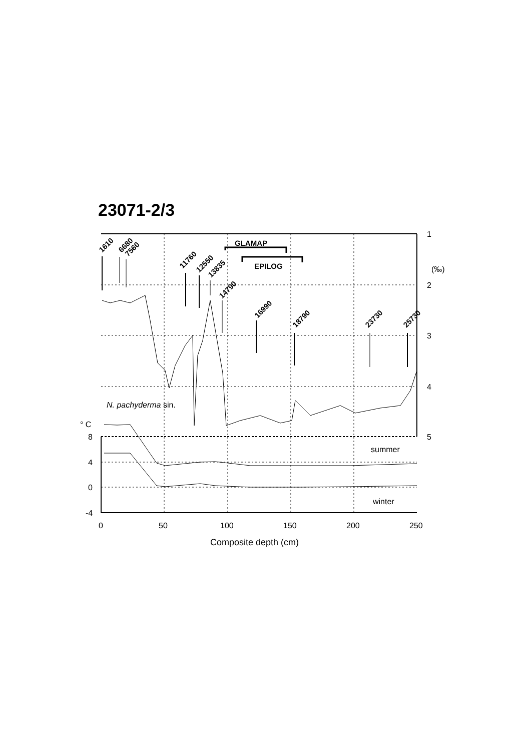23071-2/3
1
2
3
4
5
(‰)
8
4
0
-4
° C
0
50
100
150
200
250
Composite depth (cm)
N. pachyderma sin.
summer
winter
GLAMAP
EPILOG
1610
6680
7560
11760
12550
13835
14790
16990
18790
23730
25730